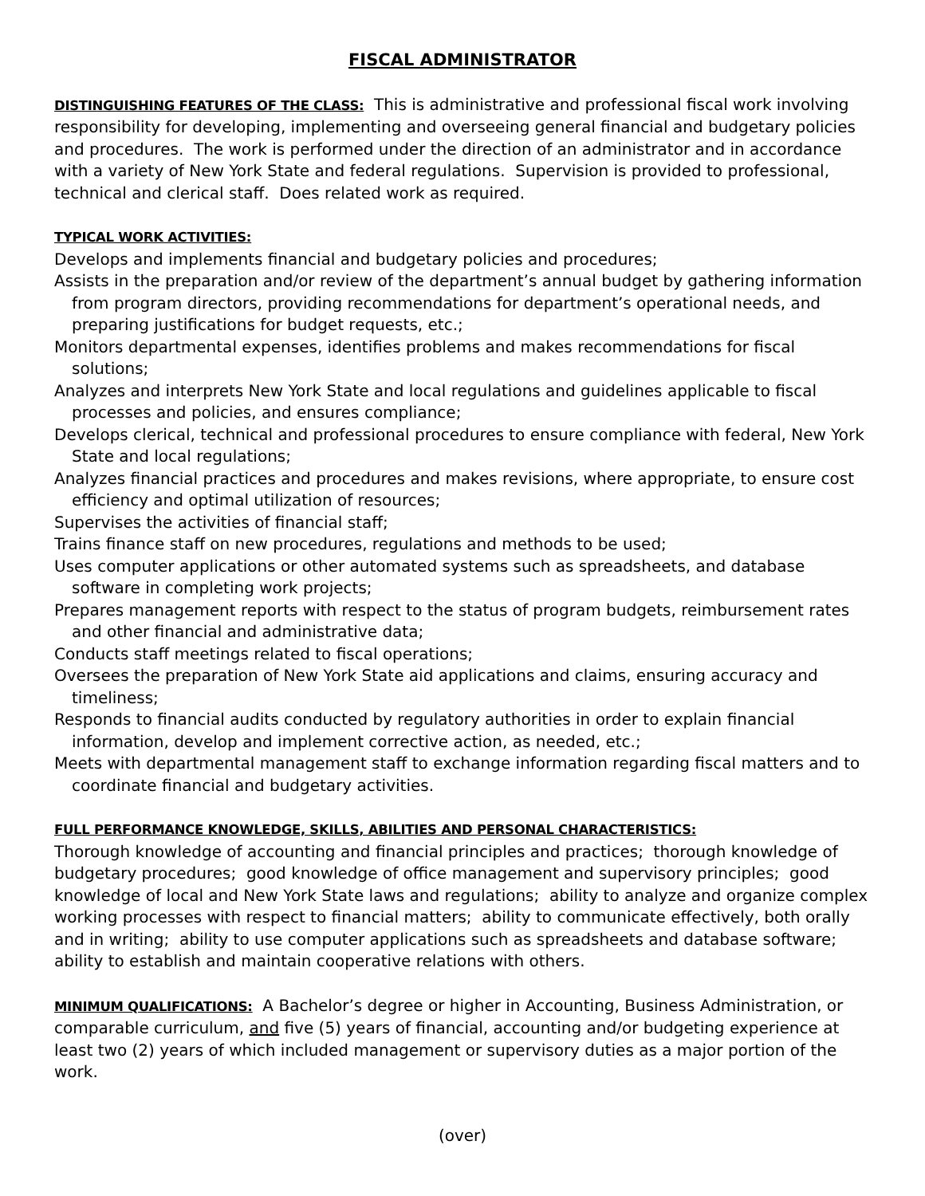FISCAL ADMINISTRATOR
DISTINGUISHING FEATURES OF THE CLASS: This is administrative and professional fiscal work involving responsibility for developing, implementing and overseeing general financial and budgetary policies and procedures. The work is performed under the direction of an administrator and in accordance with a variety of New York State and federal regulations. Supervision is provided to professional, technical and clerical staff. Does related work as required.
TYPICAL WORK ACTIVITIES:
Develops and implements financial and budgetary policies and procedures;
Assists in the preparation and/or review of the department’s annual budget by gathering information from program directors, providing recommendations for department’s operational needs, and preparing justifications for budget requests, etc.;
Monitors departmental expenses, identifies problems and makes recommendations for fiscal solutions;
Analyzes and interprets New York State and local regulations and guidelines applicable to fiscal processes and policies, and ensures compliance;
Develops clerical, technical and professional procedures to ensure compliance with federal, New York State and local regulations;
Analyzes financial practices and procedures and makes revisions, where appropriate, to ensure cost efficiency and optimal utilization of resources;
Supervises the activities of financial staff;
Trains finance staff on new procedures, regulations and methods to be used;
Uses computer applications or other automated systems such as spreadsheets, and database software in completing work projects;
Prepares management reports with respect to the status of program budgets, reimbursement rates and other financial and administrative data;
Conducts staff meetings related to fiscal operations;
Oversees the preparation of New York State aid applications and claims, ensuring accuracy and timeliness;
Responds to financial audits conducted by regulatory authorities in order to explain financial information, develop and implement corrective action, as needed, etc.;
Meets with departmental management staff to exchange information regarding fiscal matters and to coordinate financial and budgetary activities.
FULL PERFORMANCE KNOWLEDGE, SKILLS, ABILITIES AND PERSONAL CHARACTERISTICS:
Thorough knowledge of accounting and financial principles and practices; thorough knowledge of budgetary procedures; good knowledge of office management and supervisory principles; good knowledge of local and New York State laws and regulations; ability to analyze and organize complex working processes with respect to financial matters; ability to communicate effectively, both orally and in writing; ability to use computer applications such as spreadsheets and database software; ability to establish and maintain cooperative relations with others.
MINIMUM QUALIFICATIONS: A Bachelor’s degree or higher in Accounting, Business Administration, or comparable curriculum, and five (5) years of financial, accounting and/or budgeting experience at least two (2) years of which included management or supervisory duties as a major portion of the work.
(over)